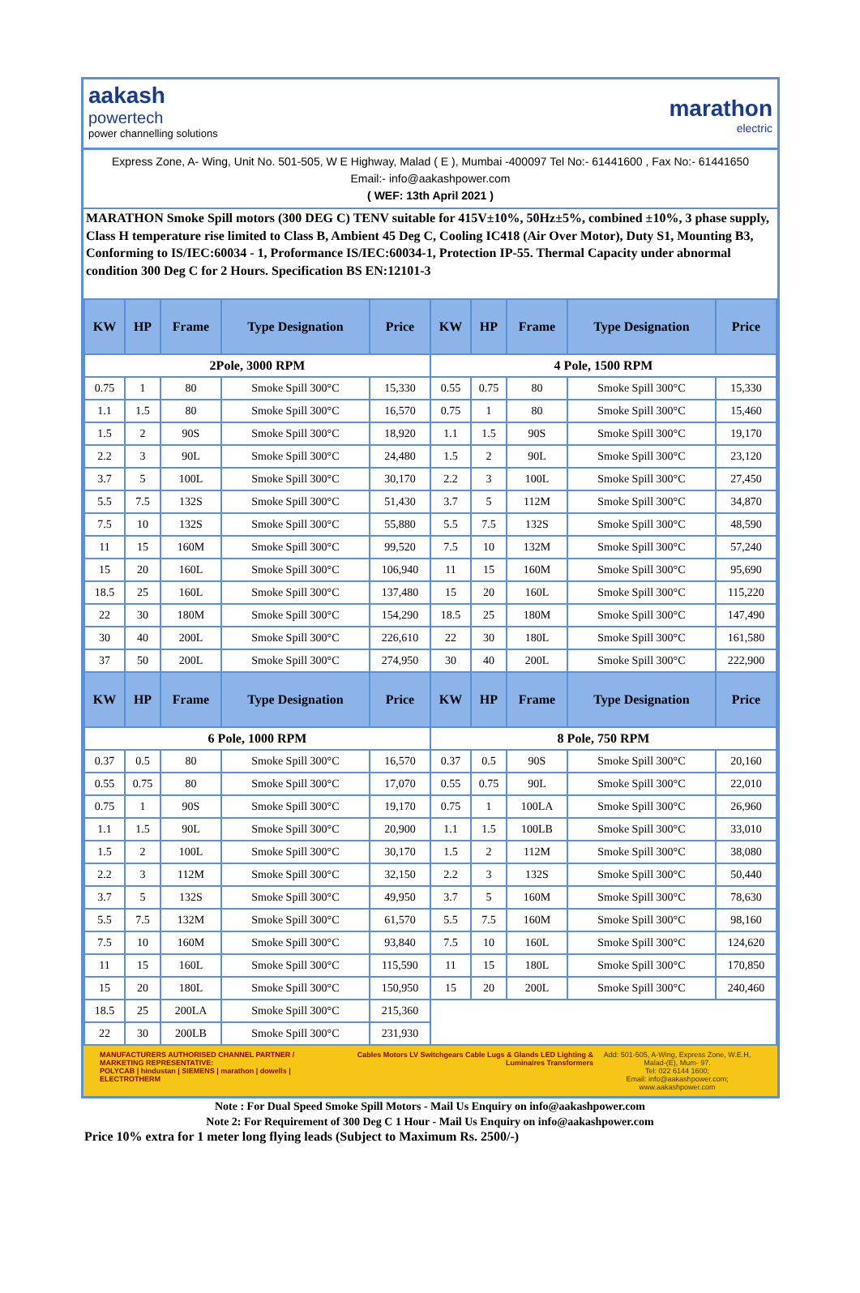aakash
powertech
power channelling solutions
marathon
electric
Express Zone, A- Wing, Unit No. 501-505, W E Highway, Malad ( E ), Mumbai -400097 Tel No:- 61441600 , Fax No:- 61441650 Email:- info@aakashpower.com
( WEF: 13th April 2021 )
MARATHON Smoke Spill motors (300 DEG C) TENV suitable for 415V±10%, 50Hz±5%, combined ±10%, 3 phase supply, Class H temperature rise limited to Class B, Ambient 45 Deg C, Cooling IC418 (Air Over Motor), Duty S1, Mounting B3, Conforming to IS/IEC:60034 - 1, Proformance IS/IEC:60034-1, Protection IP-55. Thermal Capacity under abnormal condition 300 Deg C for 2 Hours. Specification BS EN:12101-3
| KW | HP | Frame | Type Designation | Price | KW | HP | Frame | Type Designation | Price |
| --- | --- | --- | --- | --- | --- | --- | --- | --- | --- |
| 2Pole, 3000 RPM | | | | | 4 Pole, 1500 RPM | | | | |
| 0.75 | 1 | 80 | Smoke Spill 300°C | 15,330 | 0.55 | 0.75 | 80 | Smoke Spill 300°C | 15,330 |
| 1.1 | 1.5 | 80 | Smoke Spill 300°C | 16,570 | 0.75 | 1 | 80 | Smoke Spill 300°C | 15,460 |
| 1.5 | 2 | 90S | Smoke Spill 300°C | 18,920 | 1.1 | 1.5 | 90S | Smoke Spill 300°C | 19,170 |
| 2.2 | 3 | 90L | Smoke Spill 300°C | 24,480 | 1.5 | 2 | 90L | Smoke Spill 300°C | 23,120 |
| 3.7 | 5 | 100L | Smoke Spill 300°C | 30,170 | 2.2 | 3 | 100L | Smoke Spill 300°C | 27,450 |
| 5.5 | 7.5 | 132S | Smoke Spill 300°C | 51,430 | 3.7 | 5 | 112M | Smoke Spill 300°C | 34,870 |
| 7.5 | 10 | 132S | Smoke Spill 300°C | 55,880 | 5.5 | 7.5 | 132S | Smoke Spill 300°C | 48,590 |
| 11 | 15 | 160M | Smoke Spill 300°C | 99,520 | 7.5 | 10 | 132M | Smoke Spill 300°C | 57,240 |
| 15 | 20 | 160L | Smoke Spill 300°C | 106,940 | 11 | 15 | 160M | Smoke Spill 300°C | 95,690 |
| 18.5 | 25 | 160L | Smoke Spill 300°C | 137,480 | 15 | 20 | 160L | Smoke Spill 300°C | 115,220 |
| 22 | 30 | 180M | Smoke Spill 300°C | 154,290 | 18.5 | 25 | 180M | Smoke Spill 300°C | 147,490 |
| 30 | 40 | 200L | Smoke Spill 300°C | 226,610 | 22 | 30 | 180L | Smoke Spill 300°C | 161,580 |
| 37 | 50 | 200L | Smoke Spill 300°C | 274,950 | 30 | 40 | 200L | Smoke Spill 300°C | 222,900 |
| KW | HP | Frame | Type Designation | Price | KW | HP | Frame | Type Designation | Price |
| 6 Pole, 1000 RPM | | | | | 8 Pole, 750 RPM | | | | |
| 0.37 | 0.5 | 80 | Smoke Spill 300°C | 16,570 | 0.37 | 0.5 | 90S | Smoke Spill 300°C | 20,160 |
| 0.55 | 0.75 | 80 | Smoke Spill 300°C | 17,070 | 0.55 | 0.75 | 90L | Smoke Spill 300°C | 22,010 |
| 0.75 | 1 | 90S | Smoke Spill 300°C | 19,170 | 0.75 | 1 | 100LA | Smoke Spill 300°C | 26,960 |
| 1.1 | 1.5 | 90L | Smoke Spill 300°C | 20,900 | 1.1 | 1.5 | 100LB | Smoke Spill 300°C | 33,010 |
| 1.5 | 2 | 100L | Smoke Spill 300°C | 30,170 | 1.5 | 2 | 112M | Smoke Spill 300°C | 38,080 |
| 2.2 | 3 | 112M | Smoke Spill 300°C | 32,150 | 2.2 | 3 | 132S | Smoke Spill 300°C | 50,440 |
| 3.7 | 5 | 132S | Smoke Spill 300°C | 49,950 | 3.7 | 5 | 160M | Smoke Spill 300°C | 78,630 |
| 5.5 | 7.5 | 132M | Smoke Spill 300°C | 61,570 | 5.5 | 7.5 | 160M | Smoke Spill 300°C | 98,160 |
| 7.5 | 10 | 160M | Smoke Spill 300°C | 93,840 | 7.5 | 10 | 160L | Smoke Spill 300°C | 124,620 |
| 11 | 15 | 160L | Smoke Spill 300°C | 115,590 | 11 | 15 | 180L | Smoke Spill 300°C | 170,850 |
| 15 | 20 | 180L | Smoke Spill 300°C | 150,950 | 15 | 20 | 200L | Smoke Spill 300°C | 240,460 |
| 18.5 | 25 | 200LA | Smoke Spill 300°C | 215,360 | | | | | |
| 22 | 30 | 200LB | Smoke Spill 300°C | 231,930 | | | | | |
MANUFACTURERS AUTHORISED CHANNEL PARTNER / MARKETING REPRESENTATIVE:
POLYCAB | hindustan | SIEMENS | marathon | dowells | ELECTROTHERM
Cables Motors LV Switchgears Cable Lugs & Glands LED Lighting & Luminaires Transformers
Add: 501-505, A-Wing, Express Zone, W.E.H, Malad-(E), Mum- 97.
Tel: 022 6144 1600;
Email: info@aakashpower.com;
www.aakashpower.com
Note : For Dual Speed Smoke Spill Motors - Mail Us Enquiry on info@aakashpower.com
Note 2: For Requirement of 300 Deg C 1 Hour - Mail Us Enquiry on info@aakashpower.com
Price 10% extra for 1 meter long flying leads (Subject to Maximum Rs. 2500/-)